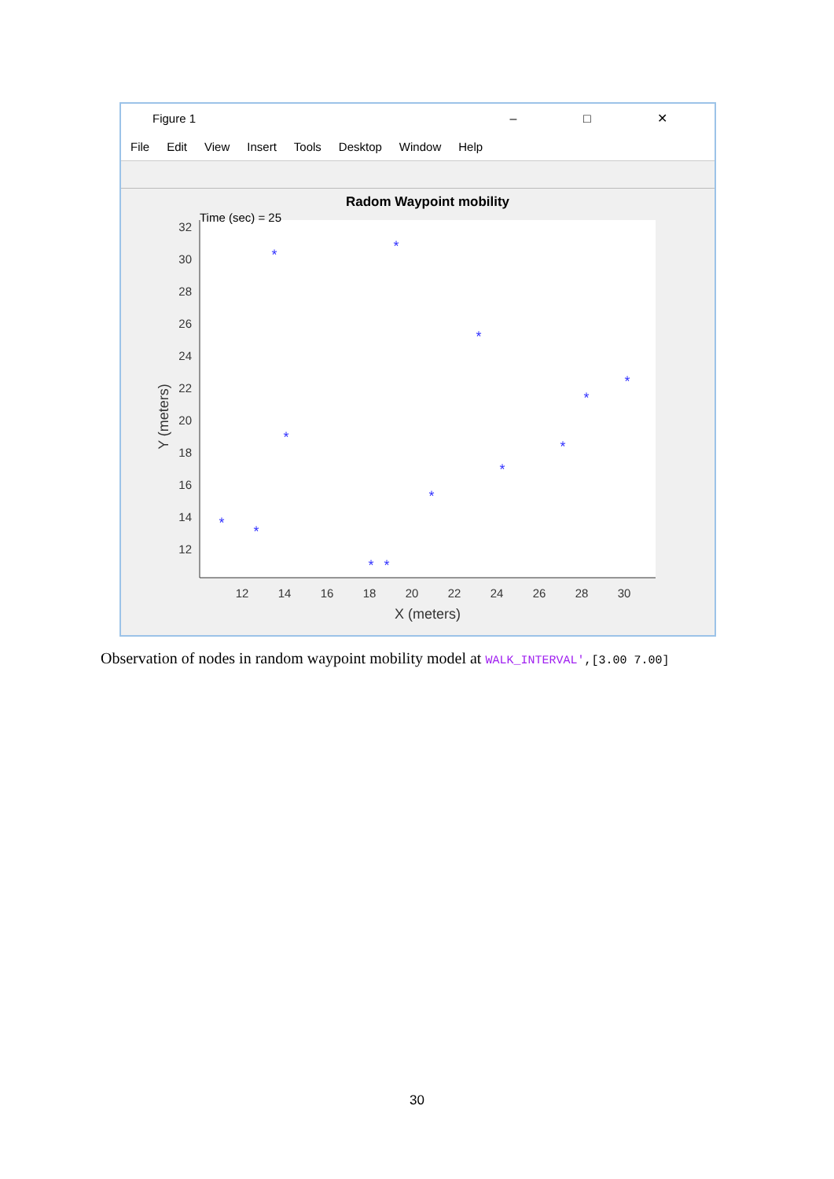Figure 1 – □ ✕
File Edit View Insert Tools Desktop Window Help
Radom Waypoint mobility
Time (sec) = 25
32
30
28
26
24
22
20
18
16
14
12
12
14
16
18
20
22
24
26
28
30
X (meters)
Y (meters)
*
*
*
*
*
*
*
*
*
*
*
*
*
Observation of nodes in random waypoint mobility model at WALK_INTERVAL',[3.00 7.00]
30